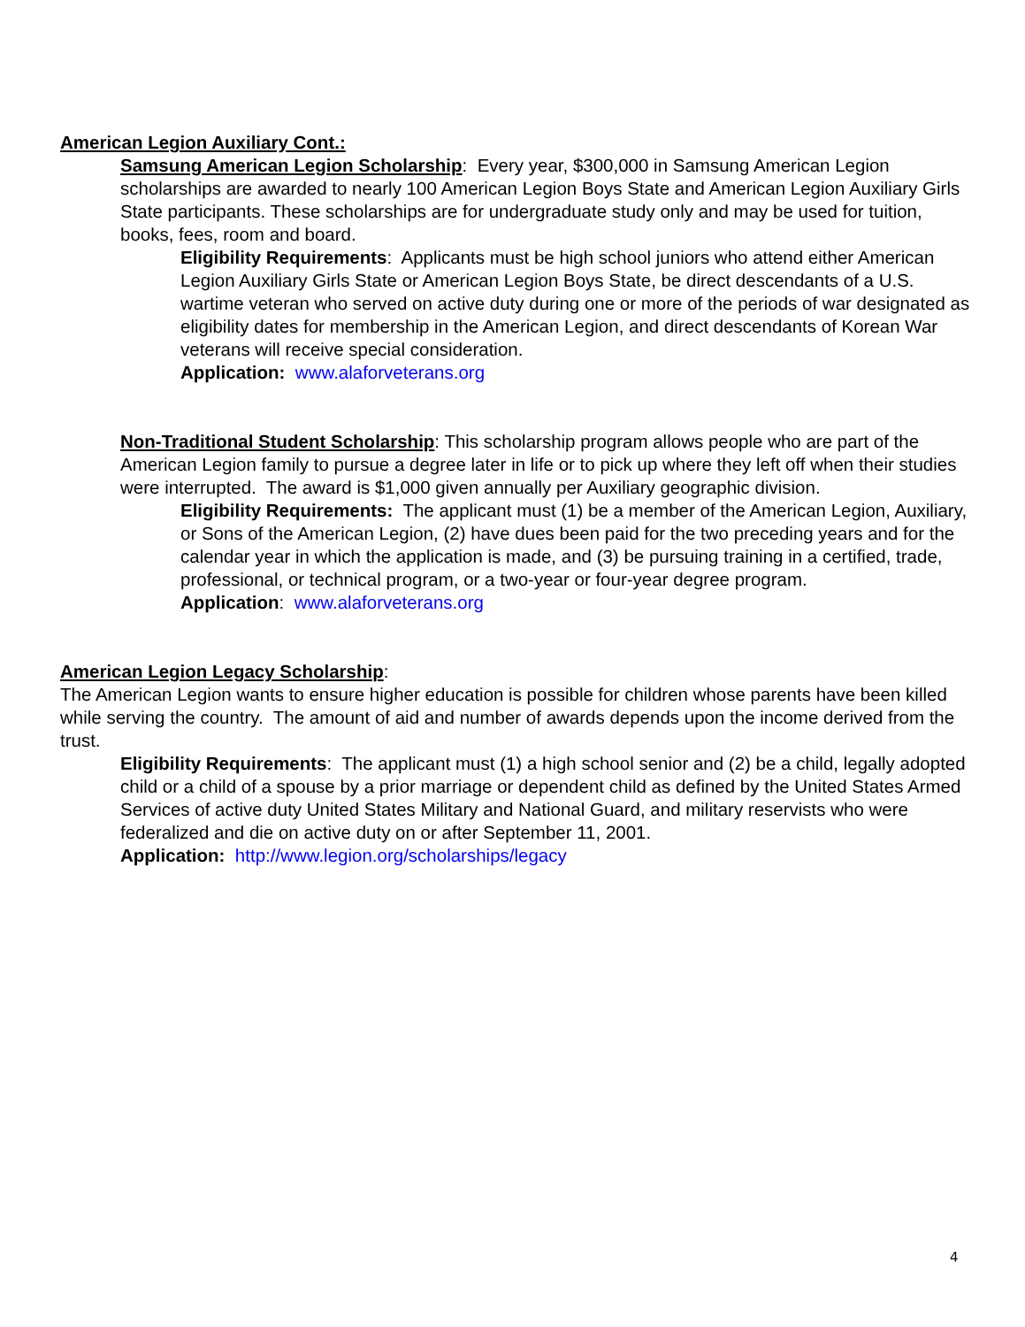American Legion Auxiliary Cont.:
Samsung American Legion Scholarship: Every year, $300,000 in Samsung American Legion scholarships are awarded to nearly 100 American Legion Boys State and American Legion Auxiliary Girls State participants. These scholarships are for undergraduate study only and may be used for tuition, books, fees, room and board.
Eligibility Requirements: Applicants must be high school juniors who attend either American Legion Auxiliary Girls State or American Legion Boys State, be direct descendants of a U.S. wartime veteran who served on active duty during one or more of the periods of war designated as eligibility dates for membership in the American Legion, and direct descendants of Korean War veterans will receive special consideration.
Application: www.alaforveterans.org
Non-Traditional Student Scholarship: This scholarship program allows people who are part of the American Legion family to pursue a degree later in life or to pick up where they left off when their studies were interrupted. The award is $1,000 given annually per Auxiliary geographic division.
Eligibility Requirements: The applicant must (1) be a member of the American Legion, Auxiliary, or Sons of the American Legion, (2) have dues been paid for the two preceding years and for the calendar year in which the application is made, and (3) be pursuing training in a certified, trade, professional, or technical program, or a two-year or four-year degree program.
Application: www.alaforveterans.org
American Legion Legacy Scholarship:
The American Legion wants to ensure higher education is possible for children whose parents have been killed while serving the country. The amount of aid and number of awards depends upon the income derived from the trust.
Eligibility Requirements: The applicant must (1) a high school senior and (2) be a child, legally adopted child or a child of a spouse by a prior marriage or dependent child as defined by the United States Armed Services of active duty United States Military and National Guard, and military reservists who were federalized and die on active duty on or after September 11, 2001.
Application: http://www.legion.org/scholarships/legacy
4